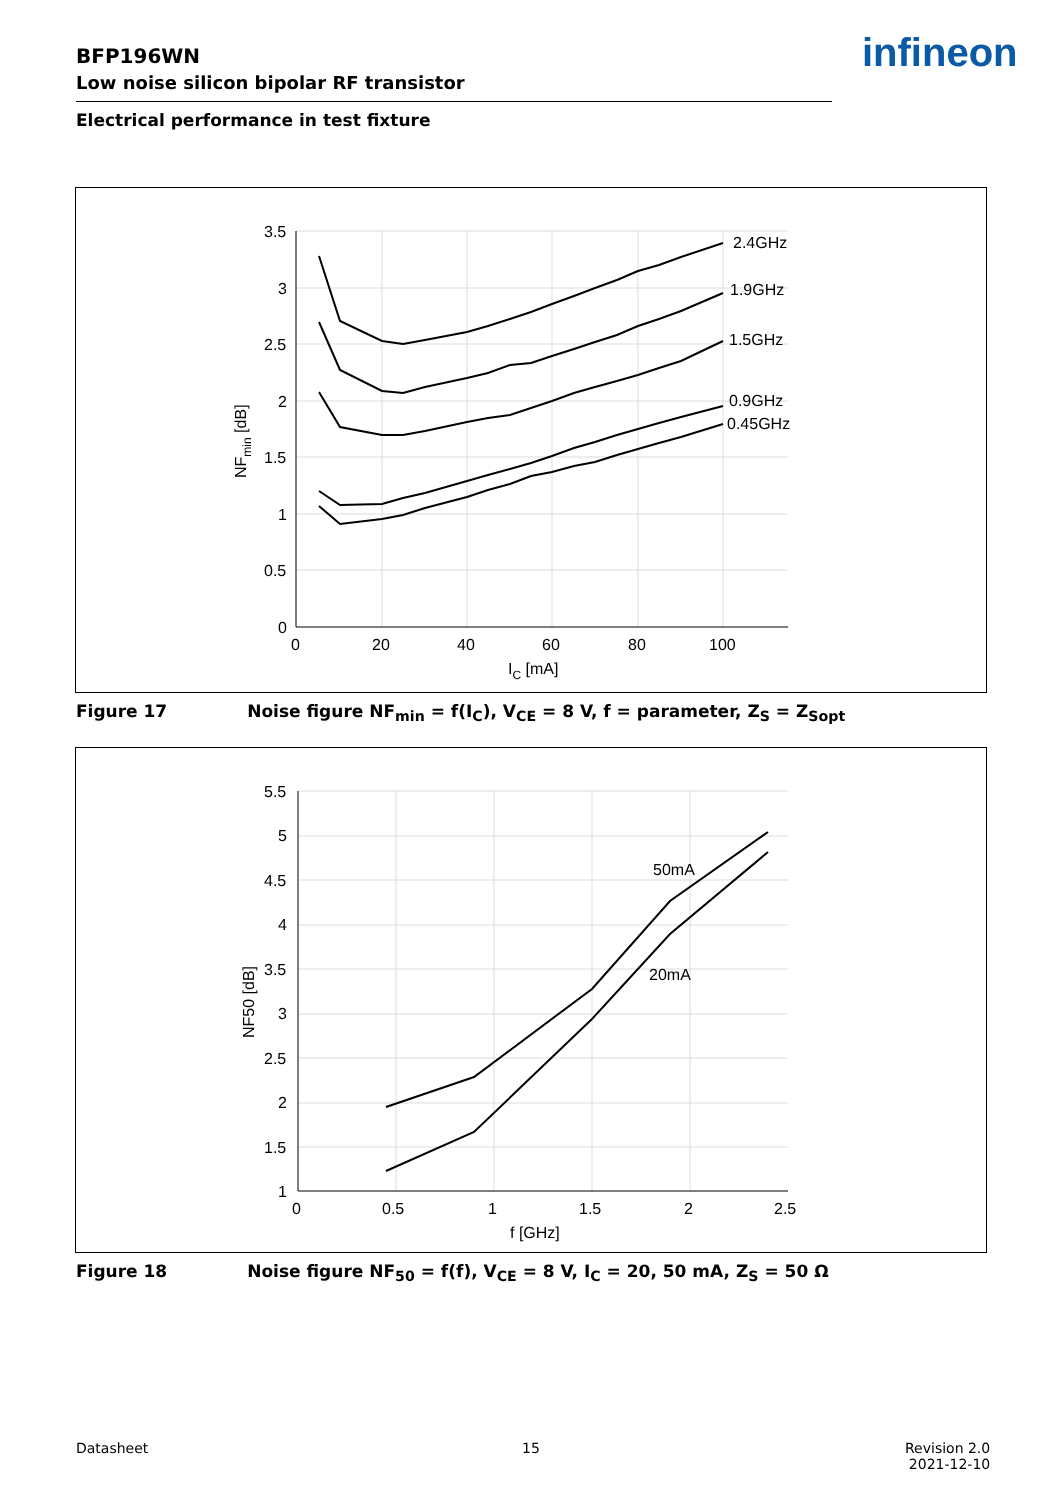BFP196WN
Low noise silicon bipolar RF transistor
infineon
Electrical performance in test fixture
2.4GHz
1.9GHz
1.5GHz
0.9GHz
0.45GHz
3.5
3
2.5
2
1.5
1
0.5
0
0
20
40
60
80
100
IC [mA]
NFmin [dB]
Figure 17 Noise figure NF<sub>min</sub> = f(I<sub>C</sub>), V<sub>CE</sub> = 8 V, f = parameter, Z<sub>S</sub> = Z<sub>Sopt</sub>
50mA
20mA
5.5
5
4.5
4
3.5
3
2.5
2
1.5
1
0
0.5
1
1.5
2
2.5
f [GHz]
NF50 [dB]
Figure 18 Noise figure NF<sub>50</sub> = f(f), V<sub>CE</sub> = 8 V, I<sub>C</sub> = 20, 50 mA, Z<sub>S</sub> = 50 Ω
Datasheet 15
Revision 2.0
2021-12-10